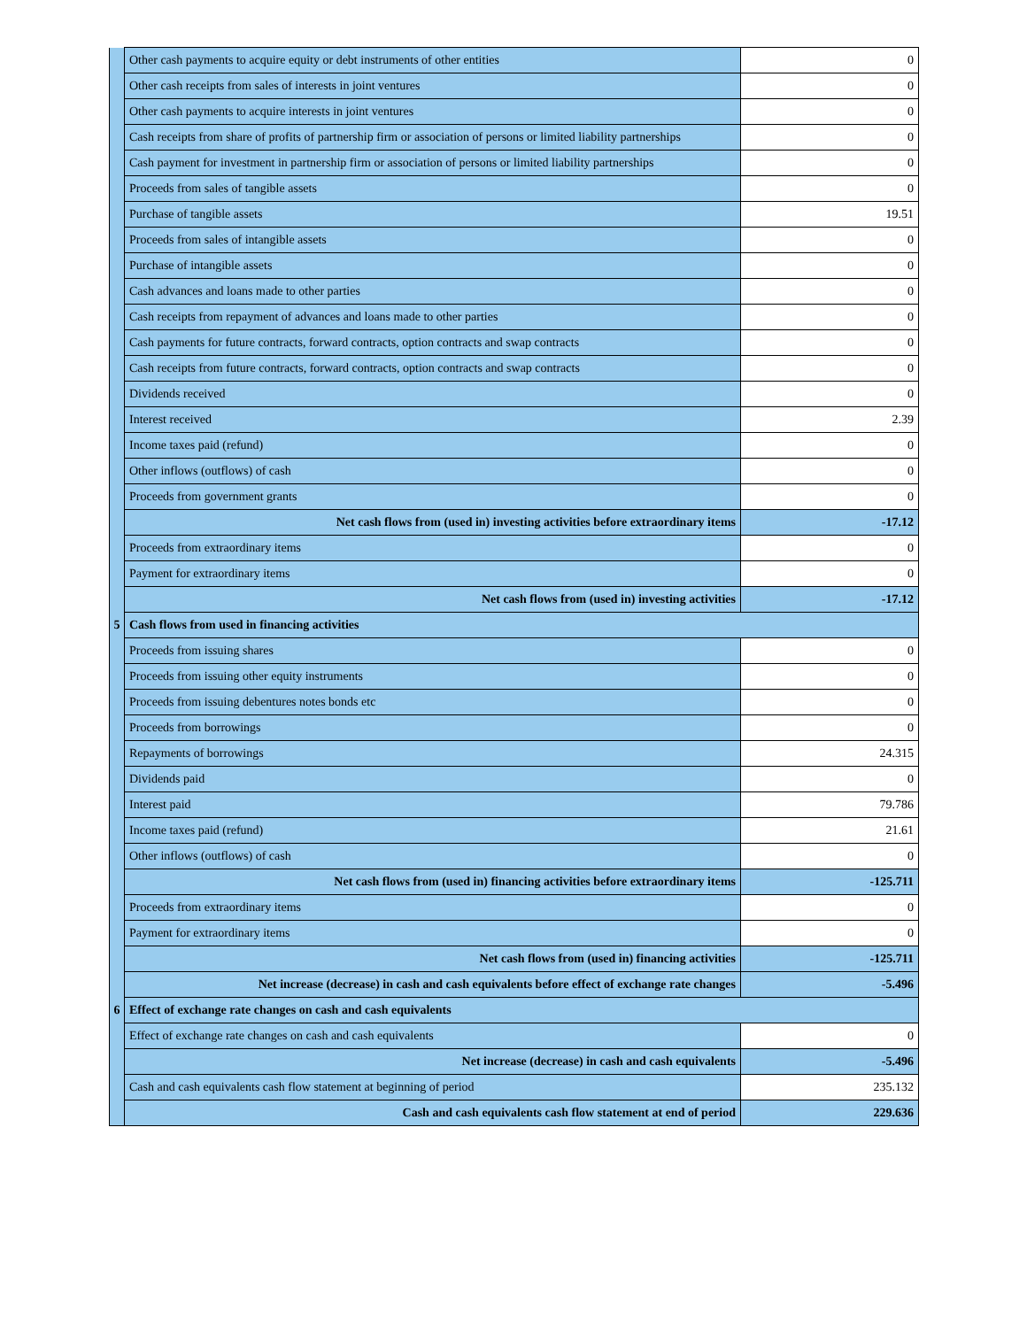| | Other cash payments to acquire equity or debt instruments of other entities | 0 |
| | Other cash receipts from sales of interests in joint ventures | 0 |
| | Other cash payments to acquire interests in joint ventures | 0 |
| | Cash receipts from share of profits of partnership firm or association of persons or limited liability partnerships | 0 |
| | Cash payment for investment in partnership firm or association of persons or limited liability partnerships | 0 |
| | Proceeds from sales of tangible assets | 0 |
| | Purchase of tangible assets | 19.51 |
| | Proceeds from sales of intangible assets | 0 |
| | Purchase of intangible assets | 0 |
| | Cash advances and loans made to other parties | 0 |
| | Cash receipts from repayment of advances and loans made to other parties | 0 |
| | Cash payments for future contracts, forward contracts, option contracts and swap contracts | 0 |
| | Cash receipts from future contracts, forward contracts, option contracts and swap contracts | 0 |
| | Dividends received | 0 |
| | Interest received | 2.39 |
| | Income taxes paid (refund) | 0 |
| | Other inflows (outflows) of cash | 0 |
| | Proceeds from government grants | 0 |
| | Net cash flows from (used in) investing activities before extraordinary items | -17.12 |
| | Proceeds from extraordinary items | 0 |
| | Payment for extraordinary items | 0 |
| | Net cash flows from (used in) investing activities | -17.12 |
| 5 | Cash flows from used in financing activities | |
| | Proceeds from issuing shares | 0 |
| | Proceeds from issuing other equity instruments | 0 |
| | Proceeds from issuing debentures notes bonds etc | 0 |
| | Proceeds from borrowings | 0 |
| | Repayments of borrowings | 24.315 |
| | Dividends paid | 0 |
| | Interest paid | 79.786 |
| | Income taxes paid (refund) | 21.61 |
| | Other inflows (outflows) of cash | 0 |
| | Net cash flows from (used in) financing activities before extraordinary items | -125.711 |
| | Proceeds from extraordinary items | 0 |
| | Payment for extraordinary items | 0 |
| | Net cash flows from (used in) financing activities | -125.711 |
| | Net increase (decrease) in cash and cash equivalents before effect of exchange rate changes | -5.496 |
| 6 | Effect of exchange rate changes on cash and cash equivalents | |
| | Effect of exchange rate changes on cash and cash equivalents | 0 |
| | Net increase (decrease) in cash and cash equivalents | -5.496 |
| | Cash and cash equivalents cash flow statement at beginning of period | 235.132 |
| | Cash and cash equivalents cash flow statement at end of period | 229.636 |